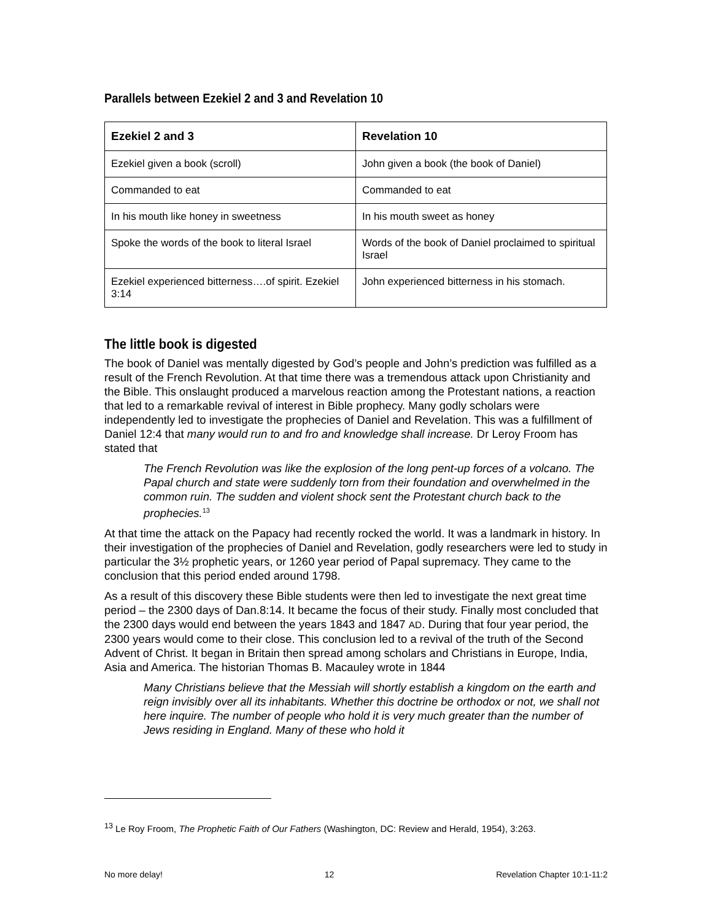Parallels between Ezekiel 2 and 3 and Revelation 10
| Ezekiel 2 and 3 | Revelation 10 |
| --- | --- |
| Ezekiel given a book (scroll) | John given a book (the book of Daniel) |
| Commanded to eat | Commanded to eat |
| In his mouth like honey in sweetness | In his mouth sweet as honey |
| Spoke the words of the book to literal Israel | Words of the book of Daniel proclaimed to spiritual Israel |
| Ezekiel experienced bitterness….of spirit. Ezekiel 3:14 | John experienced bitterness in his stomach. |
The little book is digested
The book of Daniel was mentally digested by God’s people and John’s prediction was fulfilled as a result of the French Revolution. At that time there was a tremendous attack upon Christianity and the Bible. This onslaught produced a marvelous reaction among the Protestant nations, a reaction that led to a remarkable revival of interest in Bible prophecy. Many godly scholars were independently led to investigate the prophecies of Daniel and Revelation. This was a fulfillment of Daniel 12:4 that many would run to and fro and knowledge shall increase. Dr Leroy Froom has stated that
The French Revolution was like the explosion of the long pent-up forces of a volcano. The Papal church and state were suddenly torn from their foundation and overwhelmed in the common ruin. The sudden and violent shock sent the Protestant church back to the prophecies.<sup>13</sup>
At that time the attack on the Papacy had recently rocked the world. It was a landmark in history. In their investigation of the prophecies of Daniel and Revelation, godly researchers were led to study in particular the 3½ prophetic years, or 1260 year period of Papal supremacy. They came to the conclusion that this period ended around 1798.
As a result of this discovery these Bible students were then led to investigate the next great time period – the 2300 days of Dan.8:14. It became the focus of their study. Finally most concluded that the 2300 days would end between the years 1843 and 1847 AD. During that four year period, the 2300 years would come to their close. This conclusion led to a revival of the truth of the Second Advent of Christ. It began in Britain then spread among scholars and Christians in Europe, India, Asia and America. The historian Thomas B. Macauley wrote in 1844
Many Christians believe that the Messiah will shortly establish a kingdom on the earth and reign invisibly over all its inhabitants. Whether this doctrine be orthodox or not, we shall not here inquire. The number of people who hold it is very much greater than the number of Jews residing in England. Many of these who hold it
<sup>13</sup> Le Roy Froom, The Prophetic Faith of Our Fathers (Washington, DC: Review and Herald, 1954), 3:263.
No more delay! 12 Revelation Chapter 10:1-11:2